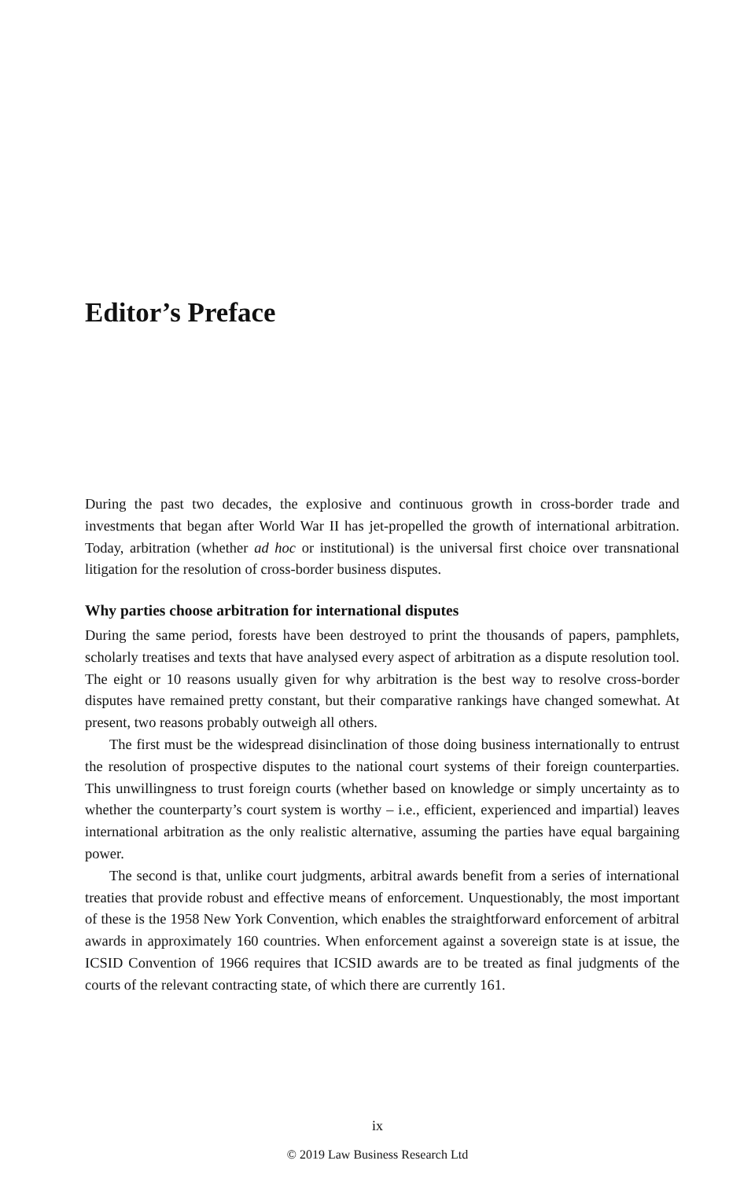Editor’s Preface
During the past two decades, the explosive and continuous growth in cross-border trade and investments that began after World War II has jet-propelled the growth of international arbitration. Today, arbitration (whether ad hoc or institutional) is the universal first choice over transnational litigation for the resolution of cross-border business disputes.
Why parties choose arbitration for international disputes
During the same period, forests have been destroyed to print the thousands of papers, pamphlets, scholarly treatises and texts that have analysed every aspect of arbitration as a dispute resolution tool. The eight or 10 reasons usually given for why arbitration is the best way to resolve cross-border disputes have remained pretty constant, but their comparative rankings have changed somewhat. At present, two reasons probably outweigh all others.
The first must be the widespread disinclination of those doing business internationally to entrust the resolution of prospective disputes to the national court systems of their foreign counterparties. This unwillingness to trust foreign courts (whether based on knowledge or simply uncertainty as to whether the counterparty’s court system is worthy – i.e., efficient, experienced and impartial) leaves international arbitration as the only realistic alternative, assuming the parties have equal bargaining power.
The second is that, unlike court judgments, arbitral awards benefit from a series of international treaties that provide robust and effective means of enforcement. Unquestionably, the most important of these is the 1958 New York Convention, which enables the straightforward enforcement of arbitral awards in approximately 160 countries. When enforcement against a sovereign state is at issue, the ICSID Convention of 1966 requires that ICSID awards are to be treated as final judgments of the courts of the relevant contracting state, of which there are currently 161.
ix
© 2019 Law Business Research Ltd